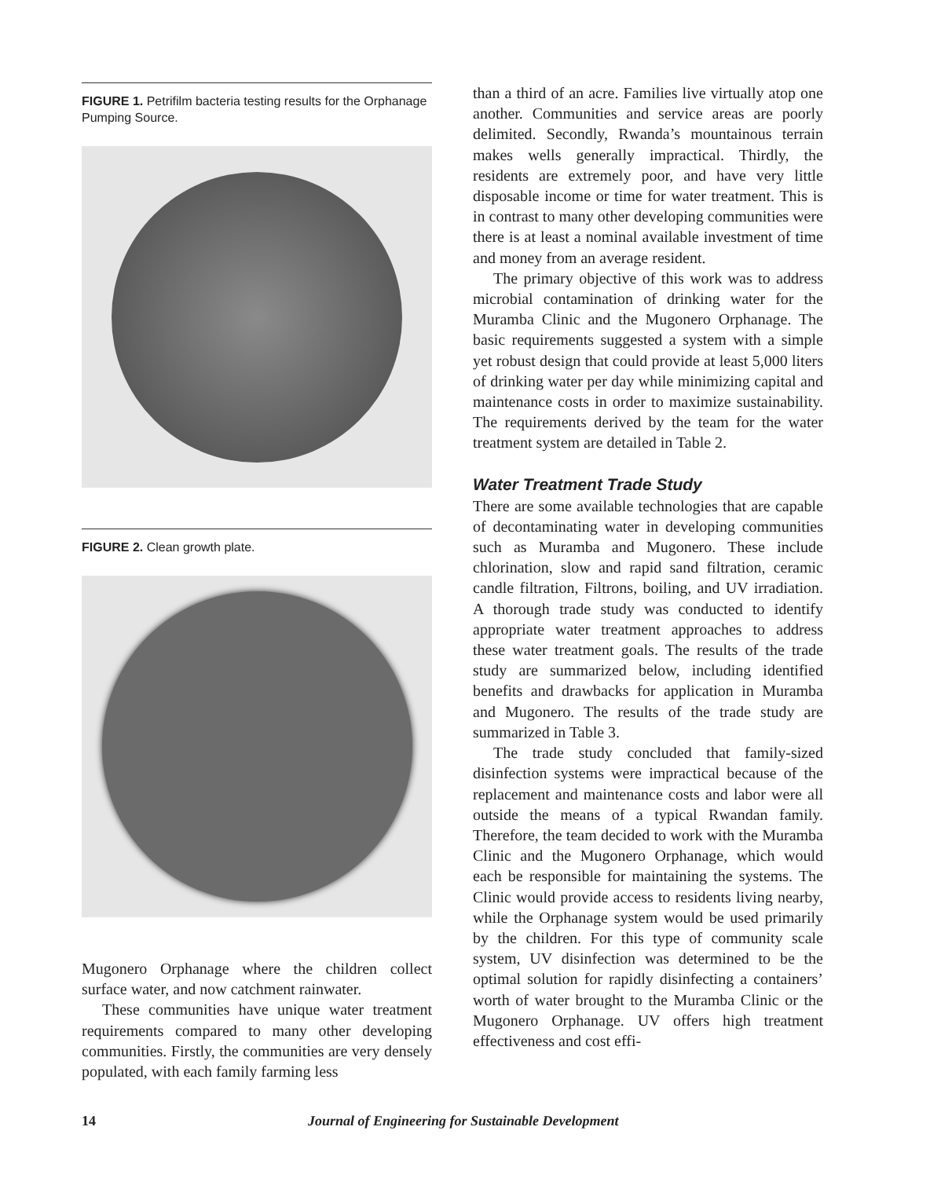FIGURE 1. Petrifilm bacteria testing results for the Orphanage Pumping Source.
FIGURE 2. Clean growth plate.
Mugonero Orphanage where the children collect surface water, and now catchment rainwater.
These communities have unique water treatment requirements compared to many other developing communities. Firstly, the communities are very densely populated, with each family farming less
than a third of an acre. Families live virtually atop one another. Communities and service areas are poorly delimited. Secondly, Rwanda’s mountainous terrain makes wells generally impractical. Thirdly, the residents are extremely poor, and have very little disposable income or time for water treatment. This is in contrast to many other developing communities were there is at least a nominal available investment of time and money from an average resident.
The primary objective of this work was to address microbial contamination of drinking water for the Muramba Clinic and the Mugonero Orphanage. The basic requirements suggested a system with a simple yet robust design that could provide at least 5,000 liters of drinking water per day while minimizing capital and maintenance costs in order to maximize sustainability. The requirements derived by the team for the water treatment system are detailed in Table 2.
Water Treatment Trade Study
There are some available technologies that are capable of decontaminating water in developing communities such as Muramba and Mugonero. These include chlorination, slow and rapid sand filtration, ceramic candle filtration, Filtrons, boiling, and UV irradiation. A thorough trade study was conducted to identify appropriate water treatment approaches to address these water treatment goals. The results of the trade study are summarized below, including identified benefits and drawbacks for application in Muramba and Mugonero. The results of the trade study are summarized in Table 3.
The trade study concluded that family-sized disinfection systems were impractical because of the replacement and maintenance costs and labor were all outside the means of a typical Rwandan family. Therefore, the team decided to work with the Muramba Clinic and the Mugonero Orphanage, which would each be responsible for maintaining the systems. The Clinic would provide access to residents living nearby, while the Orphanage system would be used primarily by the children. For this type of community scale system, UV disinfection was determined to be the optimal solution for rapidly disinfecting a containers’ worth of water brought to the Muramba Clinic or the Mugonero Orphanage. UV offers high treatment effectiveness and cost effi-
14 Journal of Engineering for Sustainable Development